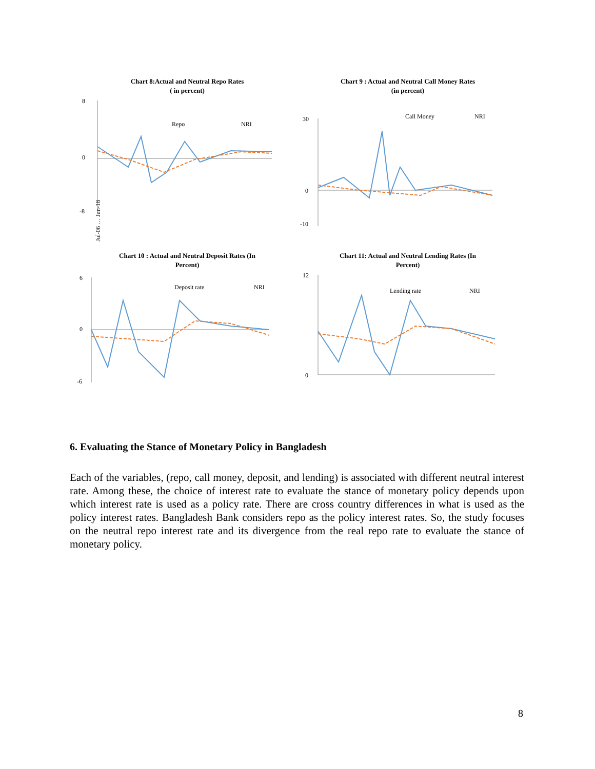Chart 8:Actual and Neutral Repo Rates
( in percent)
8
0
-8
Repo
NRI
Jul-06 … Jun-18
Chart 9 : Actual and Neutral Call Money Rates
(in percent)
30
0
-10
Call Money
NRI
Chart 10 : Actual and Neutral Deposit Rates (In
Percent)
6
0
-6
Deposit rate
NRI
Chart 11: Actual and Neutral Lending Rates (In
Percent)
12
0
Lending rate
NRI
6. Evaluating the Stance of Monetary Policy in Bangladesh
Each of the variables, (repo, call money, deposit, and lending) is associated with different neutral interest rate. Among these, the choice of interest rate to evaluate the stance of monetary policy depends upon which interest rate is used as a policy rate. There are cross country differences in what is used as the policy interest rates. Bangladesh Bank considers repo as the policy interest rates. So, the study focuses on the neutral repo interest rate and its divergence from the real repo rate to evaluate the stance of monetary policy.
8